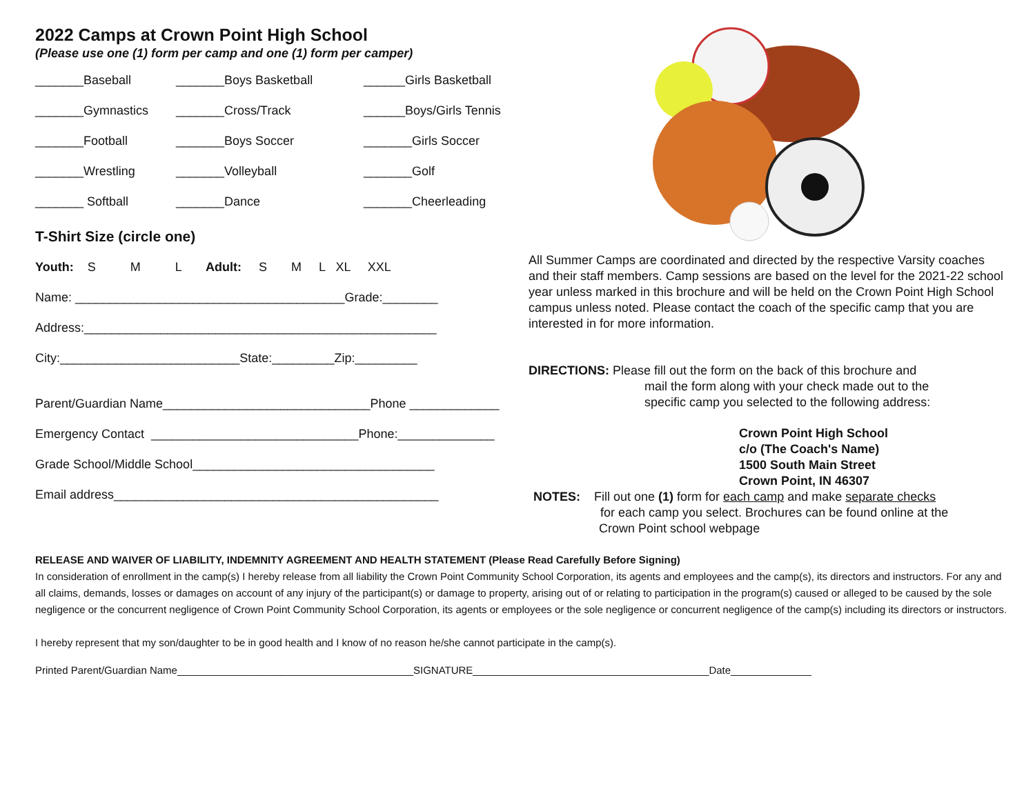2022 Camps at Crown Point High School
(Please use one (1) form per camp and one (1) form per camper)
_______Baseball
_______Boys Basketball
______Girls Basketball
_______Gymnastics
_______Cross/Track
______Boys/Girls Tennis
_______Football
_______Boys Soccer
_______Girls Soccer
_______Wrestling
_______Volleyball
_______Golf
_______ Softball
_______Dance
_______Cheerleading
T-Shirt Size (circle one)
Youth: S M L Adult: S M L XL XXL
Name: _______________________________________Grade:________
Address:___________________________________________________
City:__________________________State:_________Zip:_________
Parent/Guardian Name______________________________Phone _____________
Emergency Contact ______________________________Phone:______________
Grade School/Middle School___________________________________
Email address_______________________________________________
All Summer Camps are coordinated and directed by the respective Varsity coaches and their staff members. Camp sessions are based on the level for the 2021-22 school year unless marked in this brochure and will be held on the Crown Point High School campus unless noted. Please contact the coach of the specific camp that you are interested in for more information.
DIRECTIONS: Please fill out the form on the back of this brochure and
mail the form along with your check made out to the
specific camp you selected to the following address:
Crown Point High School
c/o (The Coach's Name)
1500 South Main Street
Crown Point, IN 46307
NOTES: Fill out one (1) form for each camp and make separate checks
for each camp you select. Brochures can be found online at the
Crown Point school webpage
RELEASE AND WAIVER OF LIABILITY, INDEMNITY AGREEMENT AND HEALTH STATEMENT (Please Read Carefully Before Signing)
In consideration of enrollment in the camp(s) I hereby release from all liability the Crown Point Community School Corporation, its agents and employees and the camp(s), its directors and instructors. For any and all claims, demands, losses or damages on account of any injury of the participant(s) or damage to property, arising out of or relating to participation in the program(s) caused or alleged to be caused by the sole negligence or the concurrent negligence of Crown Point Community School Corporation, its agents or employees or the sole negligence or concurrent negligence of the camp(s) including its directors or instructors.
I hereby represent that my son/daughter to be in good health and I know of no reason he/she cannot participate in the camp(s).
Printed Parent/Guardian Name_________________________________________SIGNATURE_________________________________________Date______________